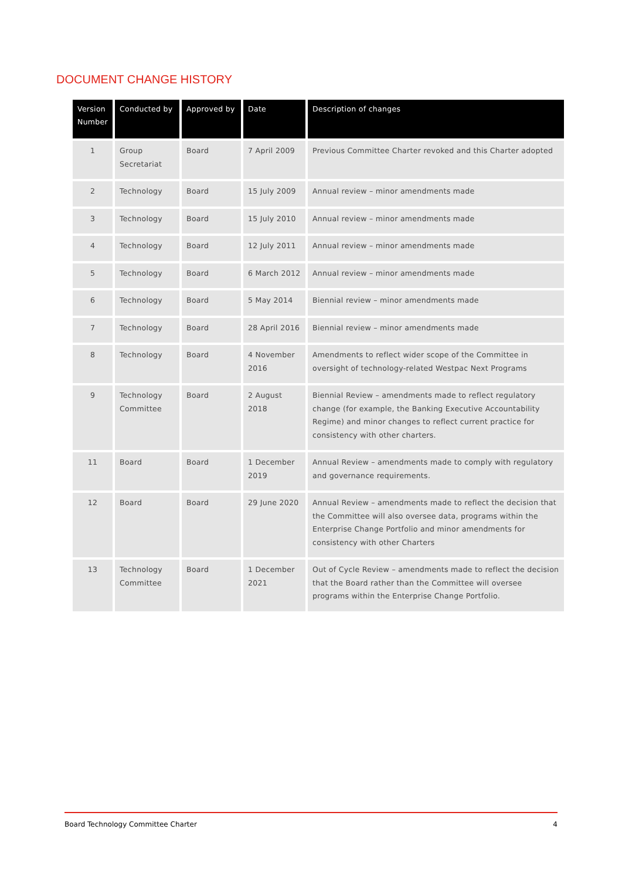DOCUMENT CHANGE HISTORY
| Version Number | Conducted by | Approved by | Date | Description of changes |
| --- | --- | --- | --- | --- |
| 1 | Group Secretariat | Board | 7 April 2009 | Previous Committee Charter revoked and this Charter adopted |
| 2 | Technology | Board | 15 July 2009 | Annual review – minor amendments made |
| 3 | Technology | Board | 15 July 2010 | Annual review – minor amendments made |
| 4 | Technology | Board | 12 July 2011 | Annual review – minor amendments made |
| 5 | Technology | Board | 6 March 2012 | Annual review – minor amendments made |
| 6 | Technology | Board | 5 May 2014 | Biennial review – minor amendments made |
| 7 | Technology | Board | 28 April 2016 | Biennial review – minor amendments made |
| 8 | Technology | Board | 4 November 2016 | Amendments to reflect wider scope of the Committee in oversight of technology-related Westpac Next Programs |
| 9 | Technology Committee | Board | 2 August 2018 | Biennial Review – amendments made to reflect regulatory change (for example, the Banking Executive Accountability Regime) and minor changes to reflect current practice for consistency with other charters. |
| 11 | Board | Board | 1 December 2019 | Annual Review – amendments made to comply with regulatory and governance requirements. |
| 12 | Board | Board | 29 June 2020 | Annual Review – amendments made to reflect the decision that the Committee will also oversee data, programs within the Enterprise Change Portfolio and minor amendments for consistency with other Charters |
| 13 | Technology Committee | Board | 1 December 2021 | Out of Cycle Review – amendments made to reflect the decision that the Board rather than the Committee will oversee programs within the Enterprise Change Portfolio. |
Board Technology Committee Charter 4